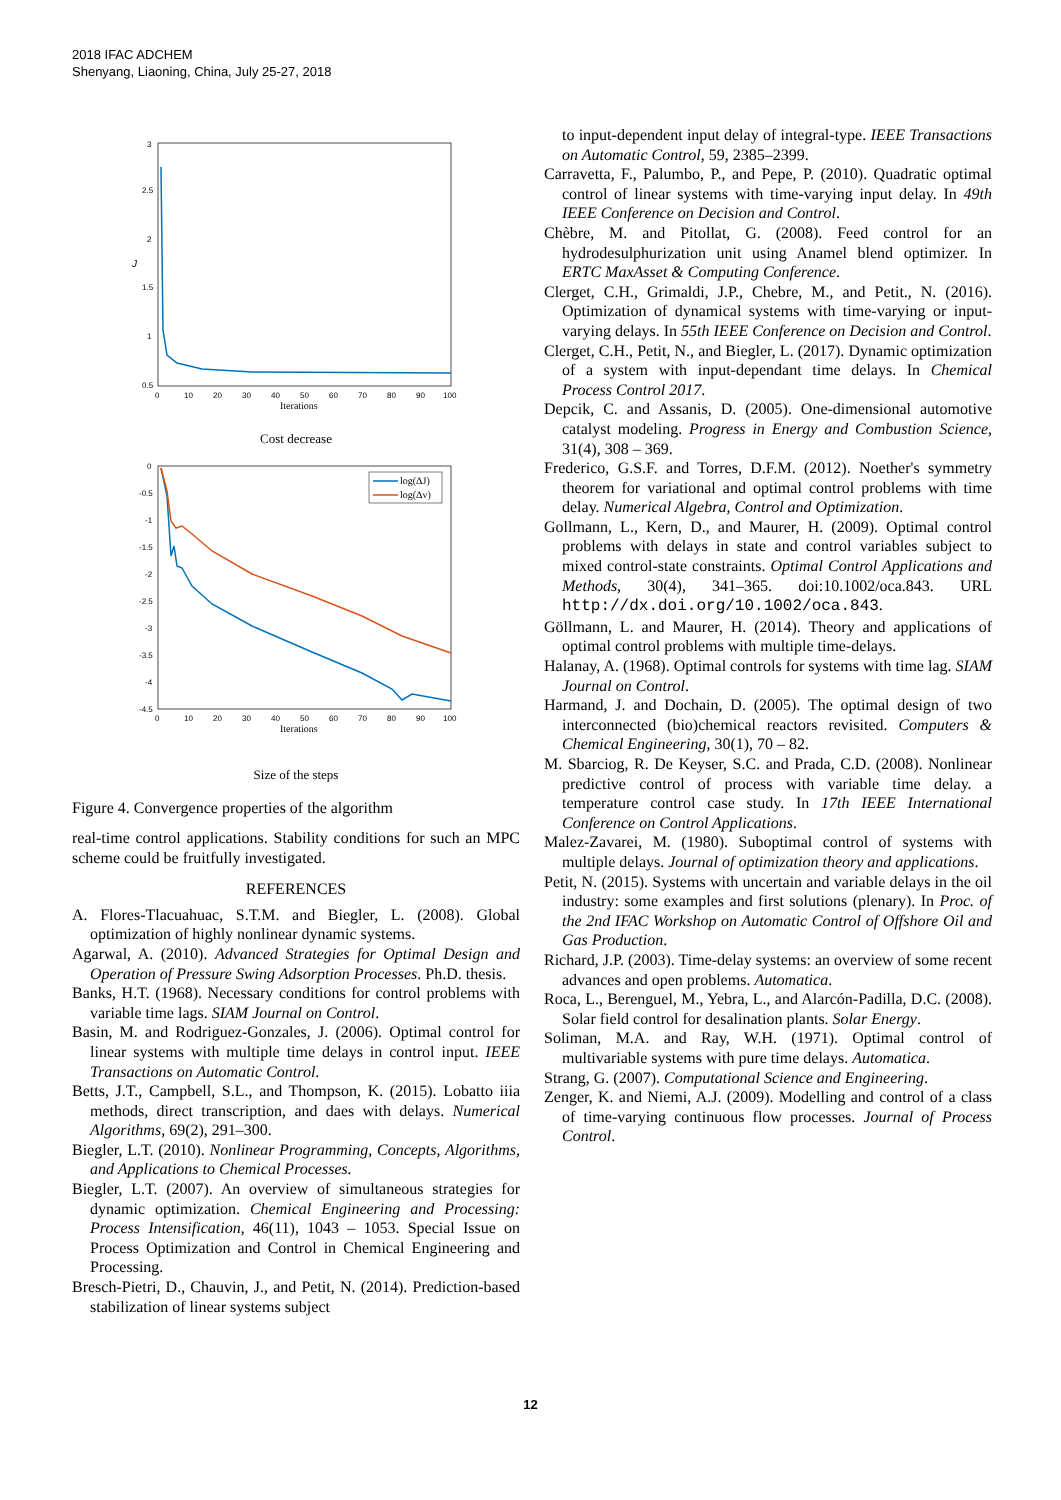2018 IFAC ADCHEM
Shenyang, Liaoning, China, July 25-27, 2018
3
2.5
2
1.5
1
0.5
0
10
20
30
40
50
60
70
80
90
100
Iterations
J
Cost decrease
0
-0.5
-1
-1.5
-2
-2.5
-3
-3.5
-4
-4.5
0
10
20
30
40
50
60
70
80
90
100
Iterations
log(ΔJ)
log(Δv)
Size of the steps
Figure 4. Convergence properties of the algorithm
real-time control applications. Stability conditions for such an MPC scheme could be fruitfully investigated.
REFERENCES
A. Flores-Tlacuahuac, S.T.M. and Biegler, L. (2008). Global optimization of highly nonlinear dynamic systems.
Agarwal, A. (2010). Advanced Strategies for Optimal Design and Operation of Pressure Swing Adsorption Processes. Ph.D. thesis.
Banks, H.T. (1968). Necessary conditions for control problems with variable time lags. SIAM Journal on Control.
Basin, M. and Rodriguez-Gonzales, J. (2006). Optimal control for linear systems with multiple time delays in control input. IEEE Transactions on Automatic Control.
Betts, J.T., Campbell, S.L., and Thompson, K. (2015). Lobatto iiia methods, direct transcription, and daes with delays. Numerical Algorithms, 69(2), 291–300.
Biegler, L.T. (2010). Nonlinear Programming, Concepts, Algorithms, and Applications to Chemical Processes.
Biegler, L.T. (2007). An overview of simultaneous strategies for dynamic optimization. Chemical Engineering and Processing: Process Intensification, 46(11), 1043 – 1053. Special Issue on Process Optimization and Control in Chemical Engineering and Processing.
Bresch-Pietri, D., Chauvin, J., and Petit, N. (2014). Prediction-based stabilization of linear systems subject
to input-dependent input delay of integral-type. IEEE Transactions on Automatic Control, 59, 2385–2399.
Carravetta, F., Palumbo, P., and Pepe, P. (2010). Quadratic optimal control of linear systems with time-varying input delay. In 49th IEEE Conference on Decision and Control.
Chèbre, M. and Pitollat, G. (2008). Feed control for an hydrodesulphurization unit using Anamel blend optimizer. In ERTC MaxAsset & Computing Conference.
Clerget, C.H., Grimaldi, J.P., Chebre, M., and Petit., N. (2016). Optimization of dynamical systems with time-varying or input-varying delays. In 55th IEEE Conference on Decision and Control.
Clerget, C.H., Petit, N., and Biegler, L. (2017). Dynamic optimization of a system with input-dependant time delays. In Chemical Process Control 2017.
Depcik, C. and Assanis, D. (2005). One-dimensional automotive catalyst modeling. Progress in Energy and Combustion Science, 31(4), 308 – 369.
Frederico, G.S.F. and Torres, D.F.M. (2012). Noether's symmetry theorem for variational and optimal control problems with time delay. Numerical Algebra, Control and Optimization.
Gollmann, L., Kern, D., and Maurer, H. (2009). Optimal control problems with delays in state and control variables subject to mixed control-state constraints. Optimal Control Applications and Methods, 30(4), 341–365. doi:10.1002/oca.843. URL http://dx.doi.org/10.1002/oca.843.
Göllmann, L. and Maurer, H. (2014). Theory and applications of optimal control problems with multiple time-delays.
Halanay, A. (1968). Optimal controls for systems with time lag. SIAM Journal on Control.
Harmand, J. and Dochain, D. (2005). The optimal design of two interconnected (bio)chemical reactors revisited. Computers & Chemical Engineering, 30(1), 70 – 82.
M. Sbarciog, R. De Keyser, S.C. and Prada, C.D. (2008). Nonlinear predictive control of process with variable time delay. a temperature control case study. In 17th IEEE International Conference on Control Applications.
Malez-Zavarei, M. (1980). Suboptimal control of systems with multiple delays. Journal of optimization theory and applications.
Petit, N. (2015). Systems with uncertain and variable delays in the oil industry: some examples and first solutions (plenary). In Proc. of the 2nd IFAC Workshop on Automatic Control of Offshore Oil and Gas Production.
Richard, J.P. (2003). Time-delay systems: an overview of some recent advances and open problems. Automatica.
Roca, L., Berenguel, M., Yebra, L., and Alarcón-Padilla, D.C. (2008). Solar field control for desalination plants. Solar Energy.
Soliman, M.A. and Ray, W.H. (1971). Optimal control of multivariable systems with pure time delays. Automatica.
Strang, G. (2007). Computational Science and Engineering.
Zenger, K. and Niemi, A.J. (2009). Modelling and control of a class of time-varying continuous flow processes. Journal of Process Control.
12